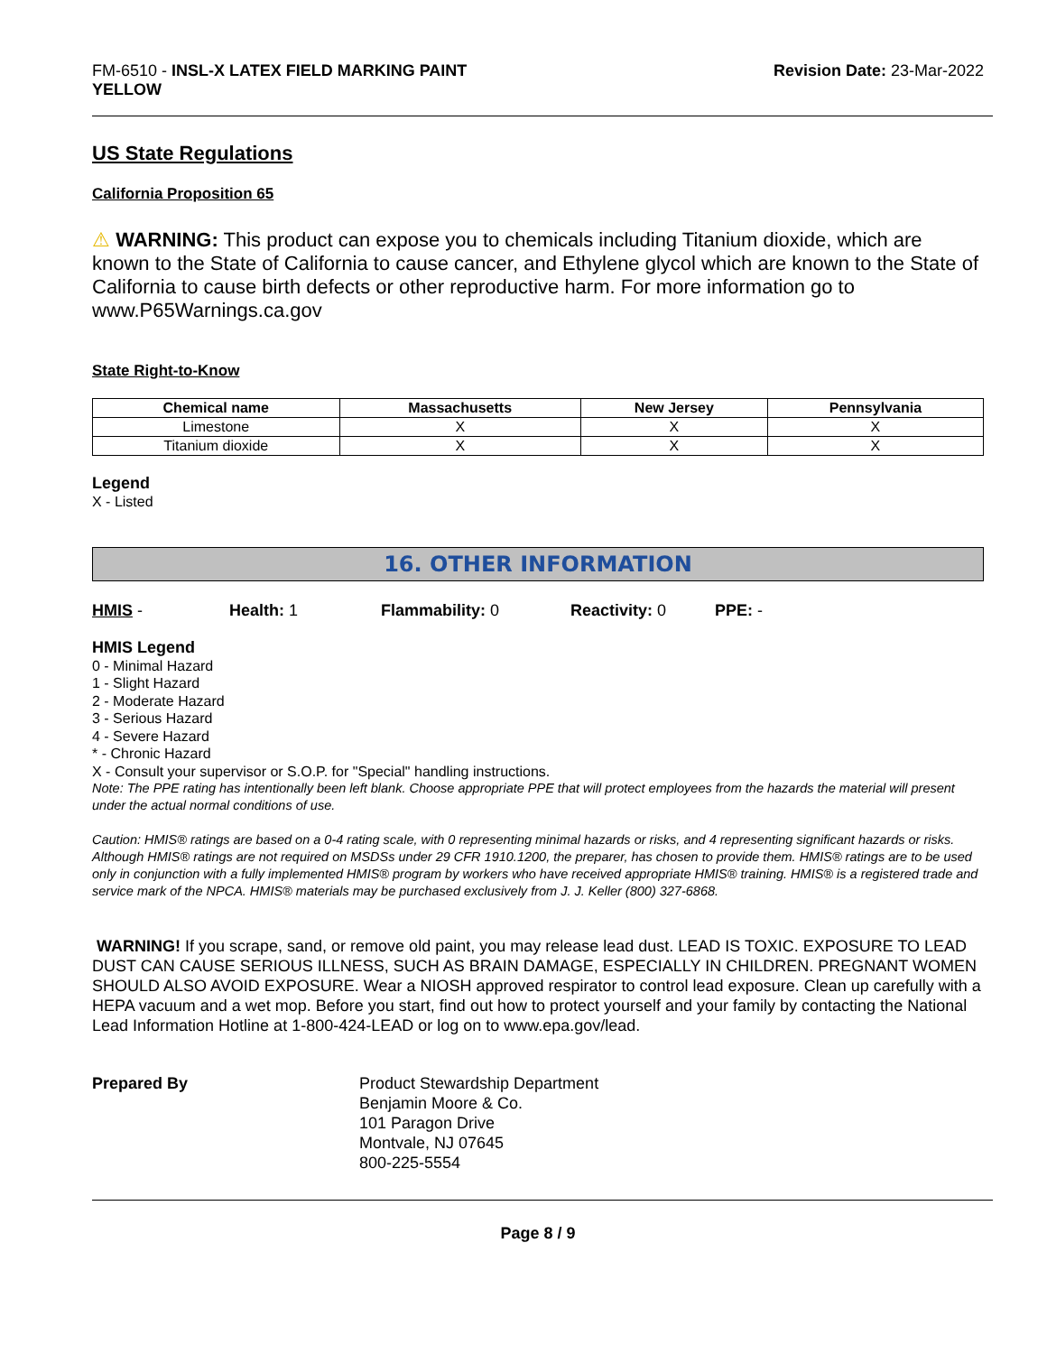FM-6510 - INSL-X LATEX FIELD MARKING PAINT
YELLOW
Revision Date: 23-Mar-2022
US State Regulations
California Proposition 65
⚠ WARNING: This product can expose you to chemicals including Titanium dioxide, which are known to the State of California to cause cancer, and Ethylene glycol which are known to the State of California to cause birth defects or other reproductive harm. For more information go to www.P65Warnings.ca.gov
State Right-to-Know
| Chemical name | Massachusetts | New Jersey | Pennsylvania |
| --- | --- | --- | --- |
| Limestone | X | X | X |
| Titanium dioxide | X | X | X |
Legend
X - Listed
16. OTHER INFORMATION
HMIS - Health: 1 Flammability: 0 Reactivity: 0 PPE: -
HMIS Legend
0 - Minimal Hazard
1 - Slight Hazard
2 - Moderate Hazard
3 - Serious Hazard
4 - Severe Hazard
* - Chronic Hazard
X - Consult your supervisor or S.O.P. for "Special" handling instructions.
Note: The PPE rating has intentionally been left blank. Choose appropriate PPE that will protect employees from the hazards the material will present under the actual normal conditions of use.
Caution: HMIS® ratings are based on a 0-4 rating scale, with 0 representing minimal hazards or risks, and 4 representing significant hazards or risks. Although HMIS® ratings are not required on MSDSs under 29 CFR 1910.1200, the preparer, has chosen to provide them. HMIS® ratings are to be used only in conjunction with a fully implemented HMIS® program by workers who have received appropriate HMIS® training. HMIS® is a registered trade and service mark of the NPCA. HMIS® materials may be purchased exclusively from J. J. Keller (800) 327-6868.
WARNING! If you scrape, sand, or remove old paint, you may release lead dust. LEAD IS TOXIC. EXPOSURE TO LEAD DUST CAN CAUSE SERIOUS ILLNESS, SUCH AS BRAIN DAMAGE, ESPECIALLY IN CHILDREN. PREGNANT WOMEN SHOULD ALSO AVOID EXPOSURE. Wear a NIOSH approved respirator to control lead exposure. Clean up carefully with a HEPA vacuum and a wet mop. Before you start, find out how to protect yourself and your family by contacting the National Lead Information Hotline at 1-800-424-LEAD or log on to www.epa.gov/lead.
Prepared By Product Stewardship Department
Benjamin Moore & Co.
101 Paragon Drive
Montvale, NJ 07645
800-225-5554
Page 8 / 9